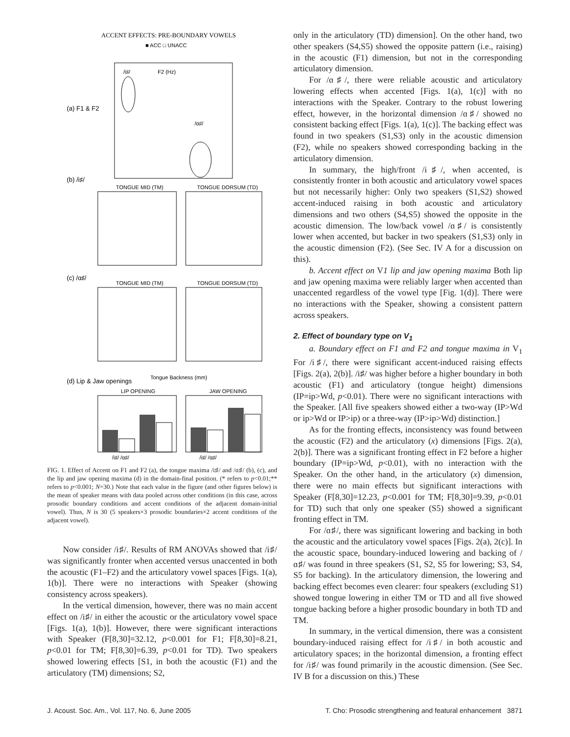ACCENT EFFECTS: PRE-BOUNDARY VOWELS
■ ACC □ UNACC
(a) F1 & F2
/i♯/
/ɑ♯/
F2 (Hz)
(b) /i♯/
TONGUE MID (TM)
TONGUE DORSUM (TD)
(c) /ɑ♯/
TONGUE MID (TM)
TONGUE DORSUM (TD)
Tongue Backness (mm)
(d) Lip & Jaw openings
LIP OPENING
JAW OPENING
/i♯/ /ɑ♯/
/i♯/ /ɑ♯/
FIG. 1. Effect of Accent on F1 and F2 (a), the tongue maxima /i♯/ and /ɑ♯/ (b), (c), and the lip and jaw opening maxima (d) in the domain-final position. (* refers to p<0.01;** refers to p<0.001; N=30.) Note that each value in the figure (and other figures below) is the mean of speaker means with data pooled across other conditions (in this case, across prosodic boundary conditions and accent conditions of the adjacent domain-initial vowel). Thus, N is 30 (5 speakers×3 prosodic boundaries×2 accent conditions of the adjacent vowel).
Now consider /i♯/. Results of RM ANOVAs showed that /i♯/ was significantly fronter when accented versus unaccented in both the acoustic (F1–F2) and the articulatory vowel spaces [Figs. 1(a), 1(b)]. There were no interactions with Speaker (showing consistency across speakers).
In the vertical dimension, however, there was no main accent effect on /i♯/ in either the acoustic or the articulatory vowel space [Figs. 1(a), 1(b)]. However, there were significant interactions with Speaker (F[8,30]=32.12, p<0.001 for F1; F[8,30]=8.21, p<0.01 for TM; F[8,30]=6.39, p<0.01 for TD). Two speakers showed lowering effects [S1, in both the acoustic (F1) and the articulatory (TM) dimensions; S2,
only in the articulatory (TD) dimension]. On the other hand, two other speakers (S4,S5) showed the opposite pattern (i.e., raising) in the acoustic (F1) dimension, but not in the corresponding articulatory dimension.
For /ɑ♯/, there were reliable acoustic and articulatory lowering effects when accented [Figs. 1(a), 1(c)] with no interactions with the Speaker. Contrary to the robust lowering effect, however, in the horizontal dimension /ɑ♯/ showed no consistent backing effect [Figs. 1(a), 1(c)]. The backing effect was found in two speakers (S1,S3) only in the acoustic dimension (F2), while no speakers showed corresponding backing in the articulatory dimension.
In summary, the high/front /i♯/, when accented, is consistently fronter in both acoustic and articulatory vowel spaces but not necessarily higher: Only two speakers (S1,S2) showed accent-induced raising in both acoustic and articulatory dimensions and two others (S4,S5) showed the opposite in the acoustic dimension. The low/back vowel /ɑ♯/ is consistently lower when accented, but backer in two speakers (S1,S3) only in the acoustic dimension (F2). (See Sec. IV A for a discussion on this).
b. Accent effect on V1 lip and jaw opening maxima Both lip and jaw opening maxima were reliably larger when accented than unaccented regardless of the vowel type [Fig. 1(d)]. There were no interactions with the Speaker, showing a consistent pattern across speakers.
2. Effect of boundary type on V<sub>1</sub>
a. Boundary effect on F1 and F2 and tongue maxima in V<sub>1</sub> For /i♯/, there were significant accent-induced raising effects [Figs. 2(a), 2(b)]. /i♯/ was higher before a higher boundary in both acoustic (F1) and articulatory (tongue height) dimensions (IP=ip>Wd, p<0.01). There were no significant interactions with the Speaker. [All five speakers showed either a two-way (IP>Wd or ip>Wd or IP>ip) or a three-way (IP>ip>Wd) distinction.]
As for the fronting effects, inconsistency was found between the acoustic (F2) and the articulatory (x) dimensions [Figs. 2(a), 2(b)]. There was a significant fronting effect in F2 before a higher boundary (IP=ip>Wd, p<0.01), with no interaction with the Speaker. On the other hand, in the articulatory (x) dimension, there were no main effects but significant interactions with Speaker (F[8,30]=12.23, p<0.001 for TM; F[8,30]=9.39, p<0.01 for TD) such that only one speaker (S5) showed a significant fronting effect in TM.
For /ɑ♯/, there was significant lowering and backing in both the acoustic and the articulatory vowel spaces [Figs. 2(a), 2(c)]. In the acoustic space, boundary-induced lowering and backing of /ɑ♯/ was found in three speakers (S1, S2, S5 for lowering; S3, S4, S5 for backing). In the articulatory dimension, the lowering and backing effect becomes even clearer: four speakers (excluding S1) showed tongue lowering in either TM or TD and all five showed tongue backing before a higher prosodic boundary in both TD and TM.
In summary, in the vertical dimension, there was a consistent boundary-induced raising effect for /i♯/ in both acoustic and articulatory spaces; in the horizontal dimension, a fronting effect for /i♯/ was found primarily in the acoustic dimension. (See Sec. IV B for a discussion on this.) These
J. Acoust. Soc. Am., Vol. 117, No. 6, June 2005 T. Cho: Prosodic strengthening and featural enhancement 3871